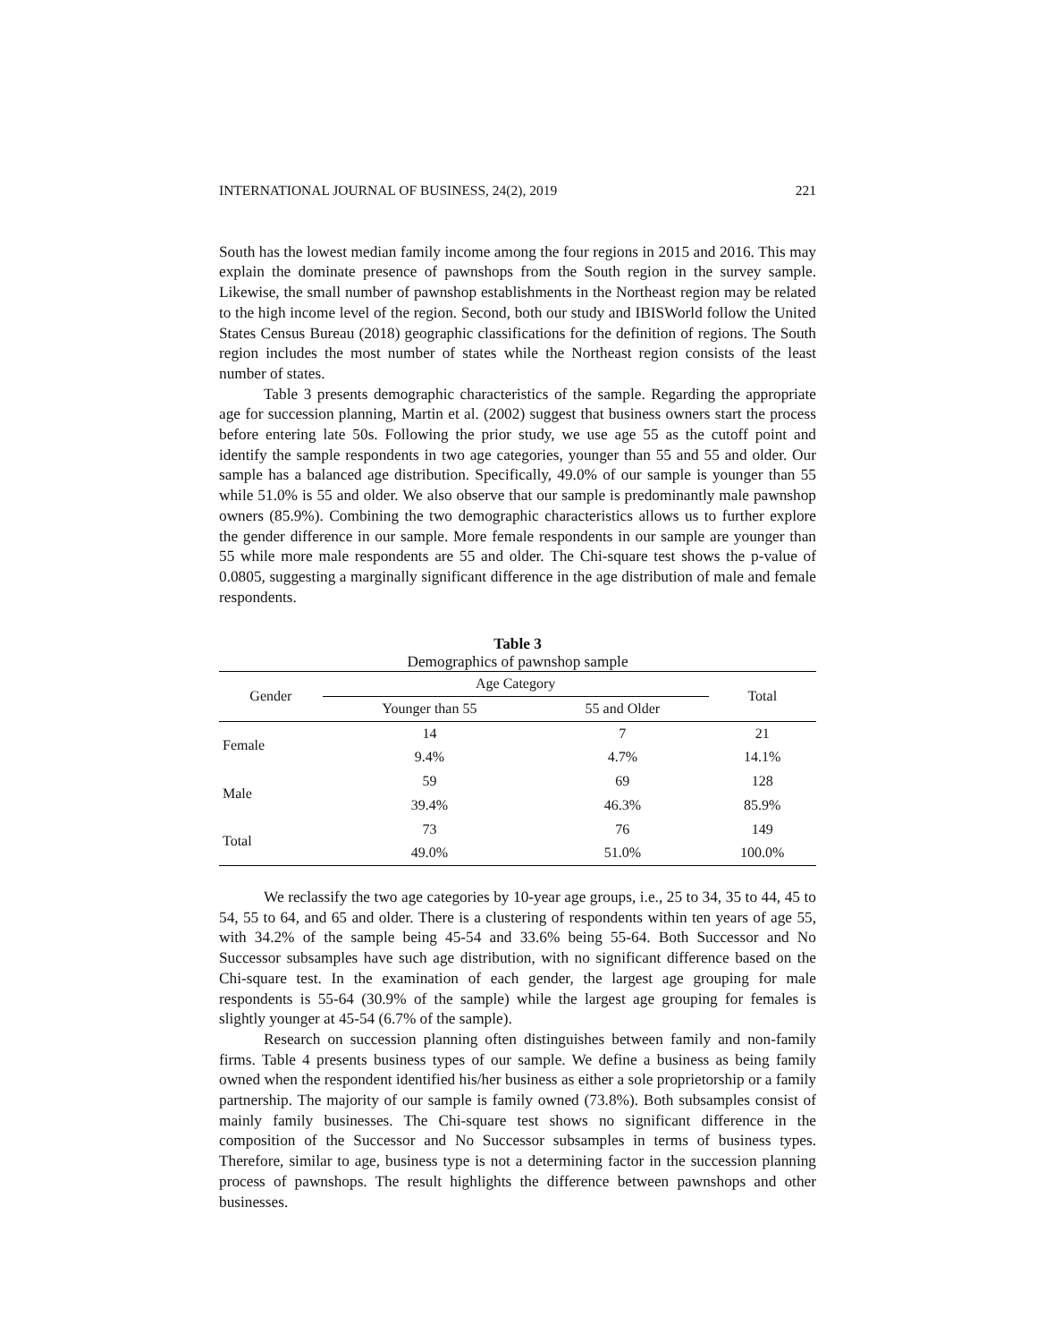INTERNATIONAL JOURNAL OF BUSINESS, 24(2), 2019 221
South has the lowest median family income among the four regions in 2015 and 2016. This may explain the dominate presence of pawnshops from the South region in the survey sample. Likewise, the small number of pawnshop establishments in the Northeast region may be related to the high income level of the region. Second, both our study and IBISWorld follow the United States Census Bureau (2018) geographic classifications for the definition of regions. The South region includes the most number of states while the Northeast region consists of the least number of states.
Table 3 presents demographic characteristics of the sample. Regarding the appropriate age for succession planning, Martin et al. (2002) suggest that business owners start the process before entering late 50s. Following the prior study, we use age 55 as the cutoff point and identify the sample respondents in two age categories, younger than 55 and 55 and older. Our sample has a balanced age distribution. Specifically, 49.0% of our sample is younger than 55 while 51.0% is 55 and older. We also observe that our sample is predominantly male pawnshop owners (85.9%). Combining the two demographic characteristics allows us to further explore the gender difference in our sample. More female respondents in our sample are younger than 55 while more male respondents are 55 and older. The Chi-square test shows the p-value of 0.0805, suggesting a marginally significant difference in the age distribution of male and female respondents.
Table 3
Demographics of pawnshop sample
| Gender | Age Category | | Total |
| --- | --- | --- | --- |
| | Younger than 55 | 55 and Older | |
| Female | 14 | 7 | 21 |
| | 9.4% | 4.7% | 14.1% |
| Male | 59 | 69 | 128 |
| | 39.4% | 46.3% | 85.9% |
| Total | 73 | 76 | 149 |
| | 49.0% | 51.0% | 100.0% |
We reclassify the two age categories by 10-year age groups, i.e., 25 to 34, 35 to 44, 45 to 54, 55 to 64, and 65 and older. There is a clustering of respondents within ten years of age 55, with 34.2% of the sample being 45-54 and 33.6% being 55-64. Both Successor and No Successor subsamples have such age distribution, with no significant difference based on the Chi-square test. In the examination of each gender, the largest age grouping for male respondents is 55-64 (30.9% of the sample) while the largest age grouping for females is slightly younger at 45-54 (6.7% of the sample).
Research on succession planning often distinguishes between family and non-family firms. Table 4 presents business types of our sample. We define a business as being family owned when the respondent identified his/her business as either a sole proprietorship or a family partnership. The majority of our sample is family owned (73.8%). Both subsamples consist of mainly family businesses. The Chi-square test shows no significant difference in the composition of the Successor and No Successor subsamples in terms of business types. Therefore, similar to age, business type is not a determining factor in the succession planning process of pawnshops. The result highlights the difference between pawnshops and other businesses.